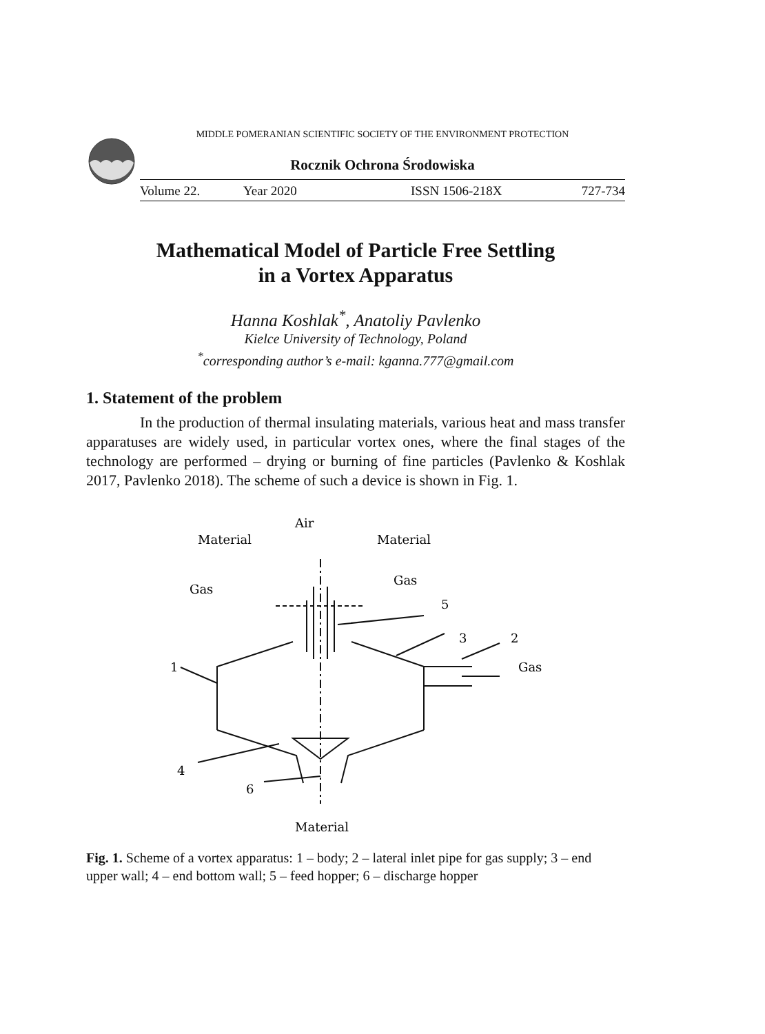MIDDLE POMERANIAN SCIENTIFIC SOCIETY OF THE ENVIRONMENT PROTECTION
Rocznik Ochrona Środowiska
Volume 22. Year 2020 ISSN 1506-218X 727-734
Mathematical Model of Particle Free Settling
in a Vortex Apparatus
Hanna Koshlak<sup>*</sup>, Anatoliy Pavlenko
Kielce University of Technology, Poland
<sup>*</sup> corresponding author’s e-mail: kganna.777@gmail.com
1. Statement of the problem
In the production of thermal insulating materials, various heat and mass transfer apparatuses are widely used, in particular vortex ones, where the final stages of the technology are performed – drying or burning of fine particles (Pavlenko & Koshlak 2017, Pavlenko 2018). The scheme of such a device is shown in Fig. 1.
Air
Material
Material
Gas
Gas
5
3
2
1
Gas
4
6
Material
Fig. 1. Scheme of a vortex apparatus: 1 – body; 2 – lateral inlet pipe for gas supply; 3 – end upper wall; 4 – end bottom wall; 5 – feed hopper; 6 – discharge hopper